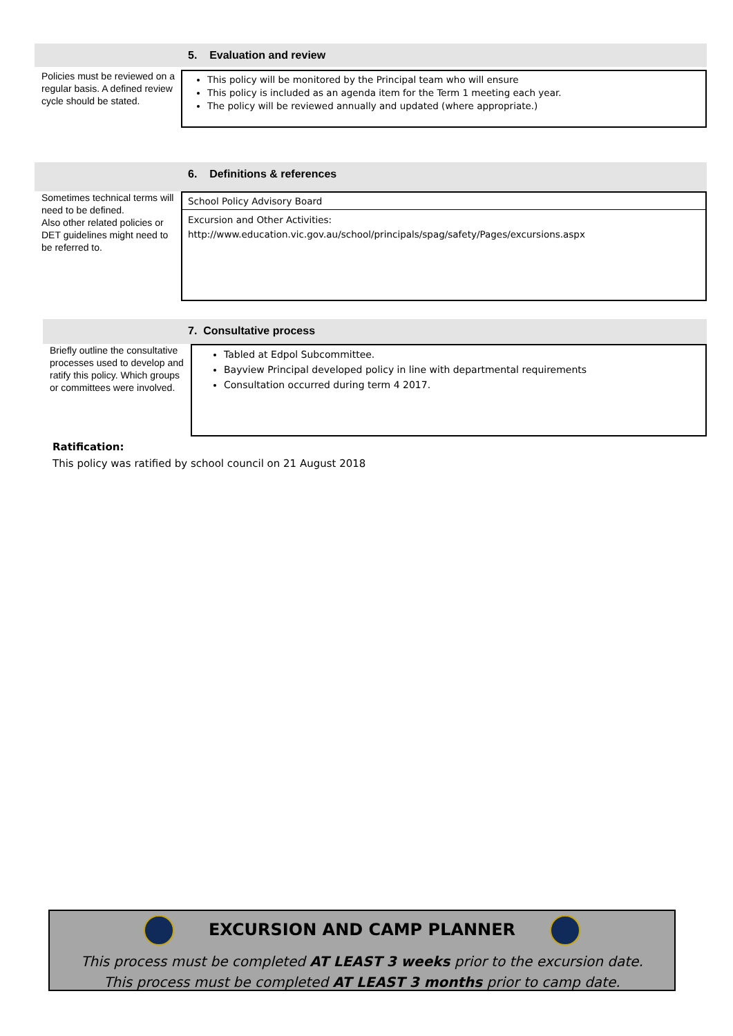5. Evaluation and review
Policies must be reviewed on a regular basis. A defined review cycle should be stated.
This policy will be monitored by the Principal team who will ensure
This policy is included as an agenda item for the Term 1 meeting each year.
The policy will be reviewed annually and updated (where appropriate.)
6. Definitions & references
Sometimes technical terms will need to be defined.
Also other related policies or DET guidelines might need to be referred to.
School Policy Advisory Board
Excursion and Other Activities:
http://www.education.vic.gov.au/school/principals/spag/safety/Pages/excursions.aspx
7. Consultative process
Briefly outline the consultative processes used to develop and ratify this policy. Which groups or committees were involved.
Tabled at Edpol Subcommittee.
Bayview Principal developed policy in line with departmental requirements
Consultation occurred during term 4 2017.
Ratification:
This policy was ratified by school council on 21 August 2018
EXCURSION AND CAMP PLANNER
This process must be completed AT LEAST 3 weeks prior to the excursion date.
This process must be completed AT LEAST 3 months prior to camp date.